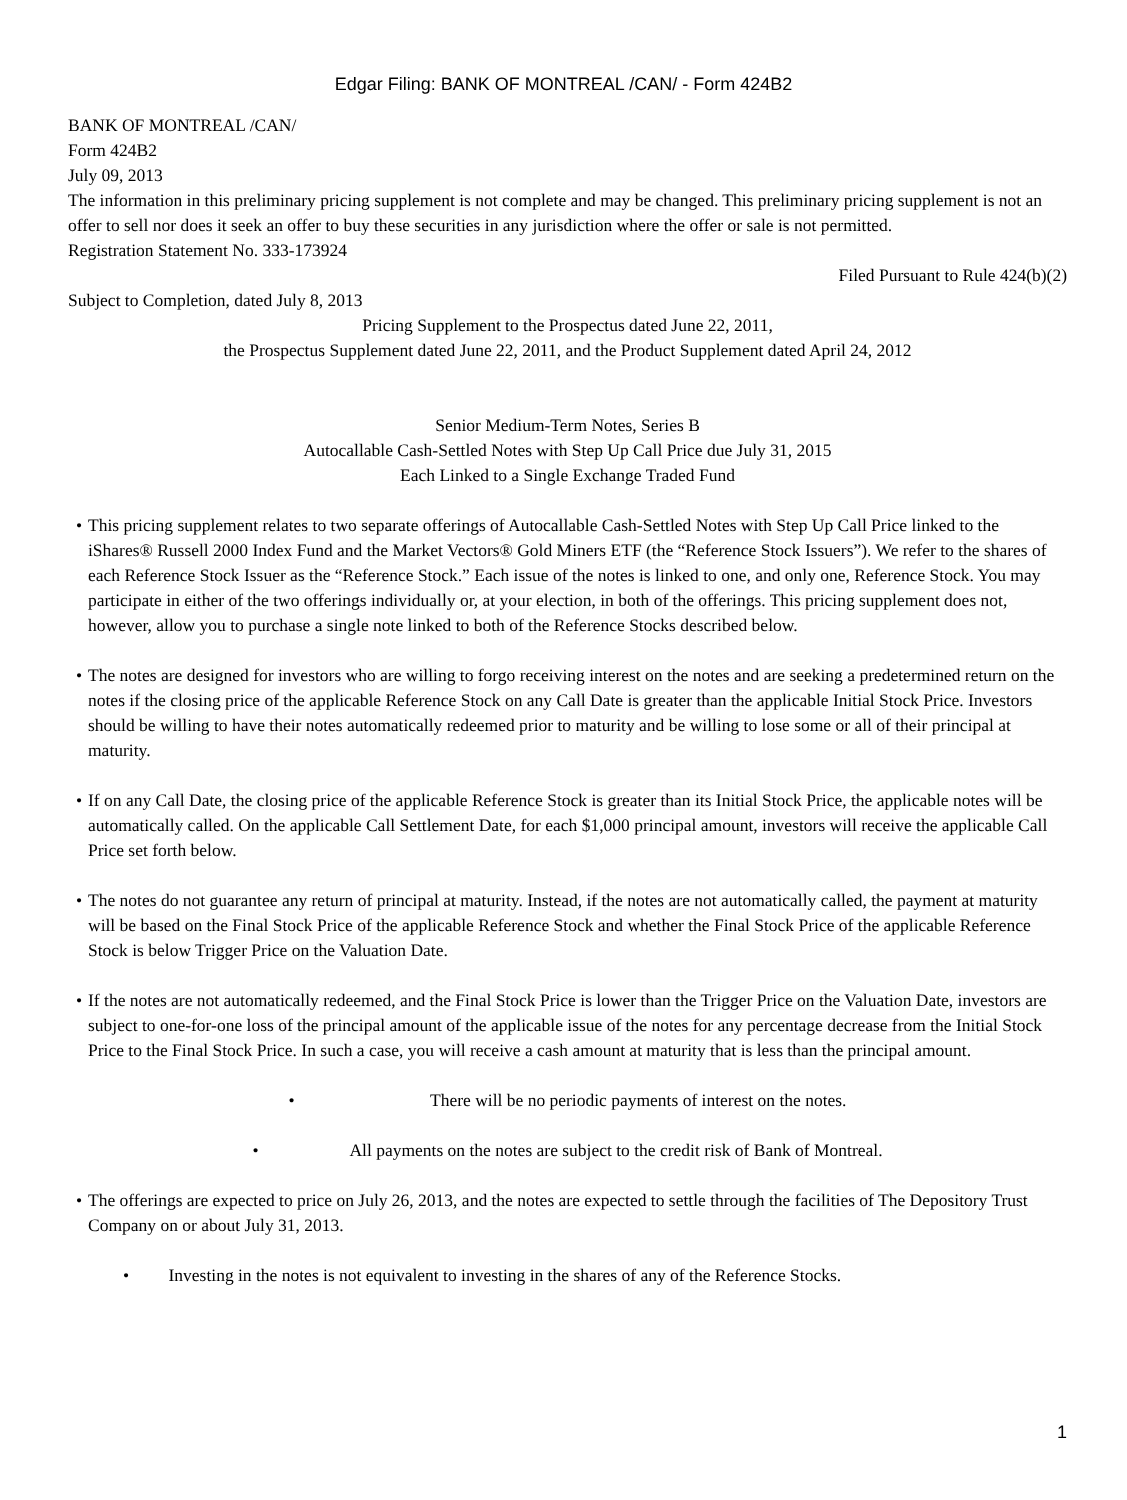Edgar Filing: BANK OF MONTREAL /CAN/ - Form 424B2
BANK OF MONTREAL /CAN/
Form 424B2
July 09, 2013
The information in this preliminary pricing supplement is not complete and may be changed. This preliminary pricing supplement is not an offer to sell nor does it seek an offer to buy these securities in any jurisdiction where the offer or sale is not permitted.
Registration Statement No. 333-173924
Filed Pursuant to Rule 424(b)(2)
Subject to Completion, dated July 8, 2013
Pricing Supplement to the Prospectus dated June 22, 2011,
the Prospectus Supplement dated June 22, 2011, and the Product Supplement dated April 24, 2012
Senior Medium-Term Notes, Series B
Autocallable Cash-Settled Notes with Step Up Call Price due July 31, 2015
Each Linked to a Single Exchange Traded Fund
• This pricing supplement relates to two separate offerings of Autocallable Cash-Settled Notes with Step Up Call Price linked to the iShares® Russell 2000 Index Fund and the Market Vectors® Gold Miners ETF (the “Reference Stock Issuers”). We refer to the shares of each Reference Stock Issuer as the “Reference Stock.” Each issue of the notes is linked to one, and only one, Reference Stock. You may participate in either of the two offerings individually or, at your election, in both of the offerings. This pricing supplement does not, however, allow you to purchase a single note linked to both of the Reference Stocks described below.
• The notes are designed for investors who are willing to forgo receiving interest on the notes and are seeking a predetermined return on the notes if the closing price of the applicable Reference Stock on any Call Date is greater than the applicable Initial Stock Price. Investors should be willing to have their notes automatically redeemed prior to maturity and be willing to lose some or all of their principal at maturity.
• If on any Call Date, the closing price of the applicable Reference Stock is greater than its Initial Stock Price, the applicable notes will be automatically called. On the applicable Call Settlement Date, for each $1,000 principal amount, investors will receive the applicable Call Price set forth below.
• The notes do not guarantee any return of principal at maturity. Instead, if the notes are not automatically called, the payment at maturity will be based on the Final Stock Price of the applicable Reference Stock and whether the Final Stock Price of the applicable Reference Stock is below Trigger Price on the Valuation Date.
• If the notes are not automatically redeemed, and the Final Stock Price is lower than the Trigger Price on the Valuation Date, investors are subject to one-for-one loss of the principal amount of the applicable issue of the notes for any percentage decrease from the Initial Stock Price to the Final Stock Price. In such a case, you will receive a cash amount at maturity that is less than the principal amount.
• There will be no periodic payments of interest on the notes.
• All payments on the notes are subject to the credit risk of Bank of Montreal.
• The offerings are expected to price on July 26, 2013, and the notes are expected to settle through the facilities of The Depository Trust Company on or about July 31, 2013.
• Investing in the notes is not equivalent to investing in the shares of any of the Reference Stocks.
1